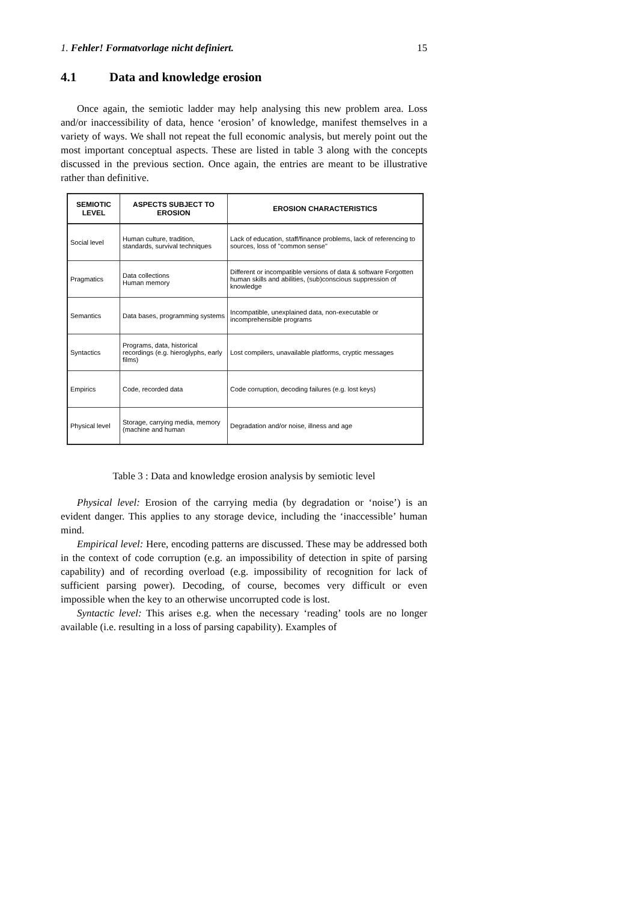1. Fehler! Formatvorlage nicht definiert. 15
4.1 Data and knowledge erosion
Once again, the semiotic ladder may help analysing this new problem area. Loss and/or inaccessibility of data, hence ‘erosion’ of knowledge, manifest themselves in a variety of ways. We shall not repeat the full economic analysis, but merely point out the most important conceptual aspects. These are listed in table 3 along with the concepts discussed in the previous section. Once again, the entries are meant to be illustrative rather than definitive.
| SEMIOTIC LEVEL | ASPECTS SUBJECT TO EROSION | EROSION CHARACTERISTICS |
| --- | --- | --- |
| Social level | Human culture, tradition, standards, survival techniques | Lack of education, staff/finance problems, lack of referencing to sources, loss of "common sense" |
| Pragmatics | Data collections Human memory | Different or incompatible versions of data & software Forgotten human skills and abilities, (sub)conscious suppression of knowledge |
| Semantics | Data bases, programming systems | Incompatible, unexplained data, non-executable or incomprehensible programs |
| Syntactics | Programs, data, historical recordings (e.g. hieroglyphs, early films) | Lost compilers, unavailable platforms, cryptic messages |
| Empirics | Code, recorded data | Code corruption, decoding failures (e.g. lost keys) |
| Physical level | Storage, carrying media, memory (machine and human | Degradation and/or noise, illness and age |
Table 3 : Data and knowledge erosion analysis by semiotic level
Physical level: Erosion of the carrying media (by degradation or ‘noise’) is an evident danger. This applies to any storage device, including the ‘inaccessible’ human mind.
Empirical level: Here, encoding patterns are discussed. These may be addressed both in the context of code corruption (e.g. an impossibility of detection in spite of parsing capability) and of recording overload (e.g. impossibility of recognition for lack of sufficient parsing power). Decoding, of course, becomes very difficult or even impossible when the key to an otherwise uncorrupted code is lost.
Syntactic level: This arises e.g. when the necessary ‘reading’ tools are no longer available (i.e. resulting in a loss of parsing capability). Examples of